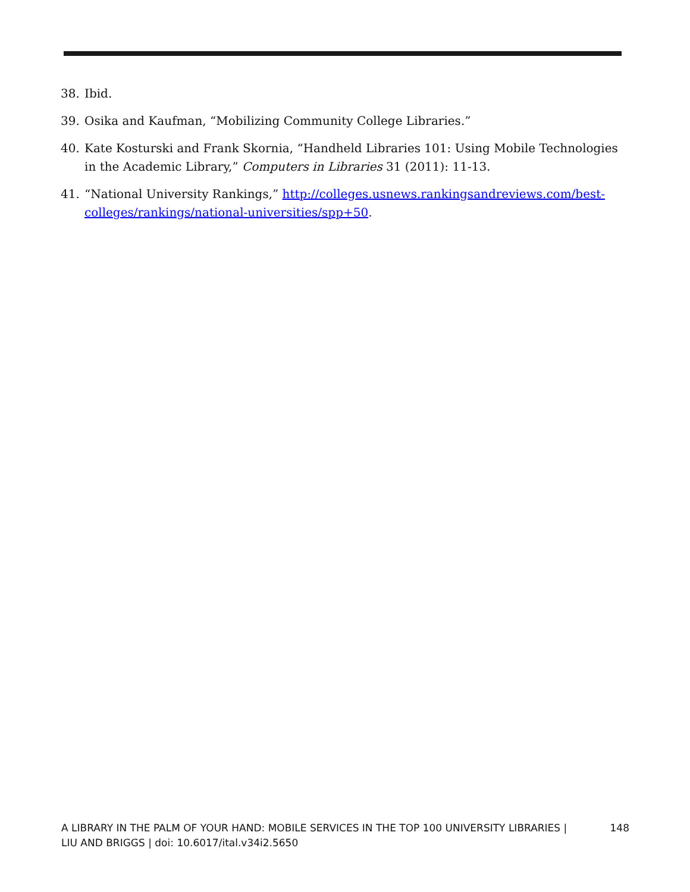38. Ibid.
39. Osika and Kaufman, “Mobilizing Community College Libraries.”
40. Kate Kosturski and Frank Skornia, “Handheld Libraries 101: Using Mobile Technologies in the Academic Library,” Computers in Libraries 31 (2011): 11-13.
41. “National University Rankings,” http://colleges.usnews.rankingsandreviews.com/best-colleges/rankings/national-universities/spp+50.
A LIBRARY IN THE PALM OF YOUR HAND: MOBILE SERVICES IN THE TOP 100 UNIVERSITY LIBRARIES |
LIU AND BRIGGS | doi: 10.6017/ital.v34i2.5650 148